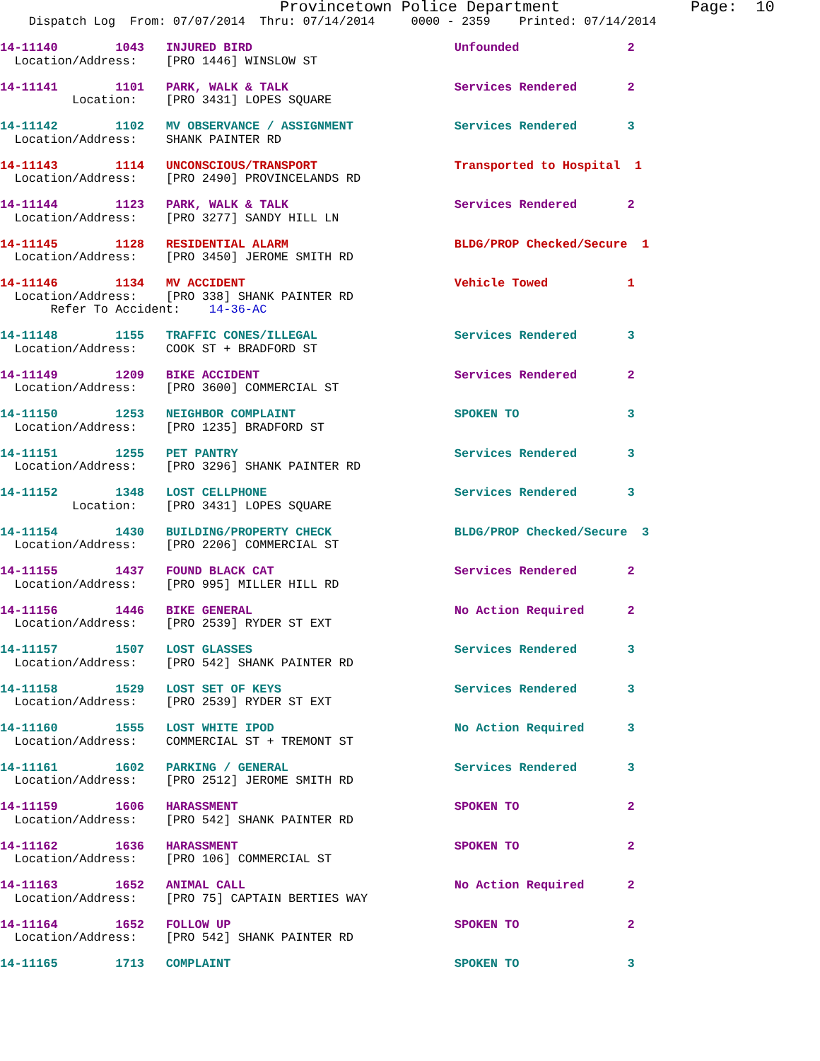Provincetown Police Department              Page:  10
    Dispatch Log  From: 07/07/2014  Thru: 07/14/2014     0000 - 2359    Printed: 07/14/2014
14-11140        1043   INJURED BIRD                            Unfounded               2
  Location/Address:    [PRO 1446] WINSLOW ST
14-11141        1101   PARK, WALK & TALK                       Services Rendered       2
          Location:    [PRO 3431] LOPES SQUARE
14-11142        1102   MV OBSERVANCE / ASSIGNMENT              Services Rendered       3
  Location/Address:    SHANK PAINTER RD
14-11143        1114   UNCONSCIOUS/TRANSPORT                   Transported to Hospital  1
  Location/Address:    [PRO 2490] PROVINCELANDS RD
14-11144        1123   PARK, WALK & TALK                       Services Rendered       2
  Location/Address:    [PRO 3277] SANDY HILL LN
14-11145        1128   RESIDENTIAL ALARM                       BLDG/PROP Checked/Secure  1
  Location/Address:    [PRO 3450] JEROME SMITH RD
14-11146        1134   MV ACCIDENT                             Vehicle Towed           1
  Location/Address:    [PRO 338] SHANK PAINTER RD
       Refer To Accident:    14-36-AC
14-11148        1155   TRAFFIC CONES/ILLEGAL                   Services Rendered       3
  Location/Address:    COOK ST + BRADFORD ST
14-11149        1209   BIKE ACCIDENT                           Services Rendered       2
  Location/Address:    [PRO 3600] COMMERCIAL ST
14-11150        1253   NEIGHBOR COMPLAINT                      SPOKEN TO               3
  Location/Address:    [PRO 1235] BRADFORD ST
14-11151        1255   PET PANTRY                              Services Rendered       3
  Location/Address:    [PRO 3296] SHANK PAINTER RD
14-11152        1348   LOST CELLPHONE                          Services Rendered       3
          Location:    [PRO 3431] LOPES SQUARE
14-11154        1430   BUILDING/PROPERTY CHECK                 BLDG/PROP Checked/Secure  3
  Location/Address:    [PRO 2206] COMMERCIAL ST
14-11155        1437   FOUND BLACK CAT                         Services Rendered       2
  Location/Address:    [PRO 995] MILLER HILL RD
14-11156        1446   BIKE GENERAL                            No Action Required      2
  Location/Address:    [PRO 2539] RYDER ST EXT
14-11157        1507   LOST GLASSES                            Services Rendered       3
  Location/Address:    [PRO 542] SHANK PAINTER RD
14-11158        1529   LOST SET OF KEYS                        Services Rendered       3
  Location/Address:    [PRO 2539] RYDER ST EXT
14-11160        1555   LOST WHITE IPOD                         No Action Required      3
  Location/Address:    COMMERCIAL ST + TREMONT ST
14-11161        1602   PARKING / GENERAL                       Services Rendered       3
  Location/Address:    [PRO 2512] JEROME SMITH RD
14-11159        1606   HARASSMENT                              SPOKEN TO               2
  Location/Address:    [PRO 542] SHANK PAINTER RD
14-11162        1636   HARASSMENT                              SPOKEN TO               2
  Location/Address:    [PRO 106] COMMERCIAL ST
14-11163        1652   ANIMAL CALL                             No Action Required      2
  Location/Address:    [PRO 75] CAPTAIN BERTIES WAY
14-11164        1652   FOLLOW UP                               SPOKEN TO               2
  Location/Address:    [PRO 542] SHANK PAINTER RD
14-11165        1713   COMPLAINT                               SPOKEN TO               3